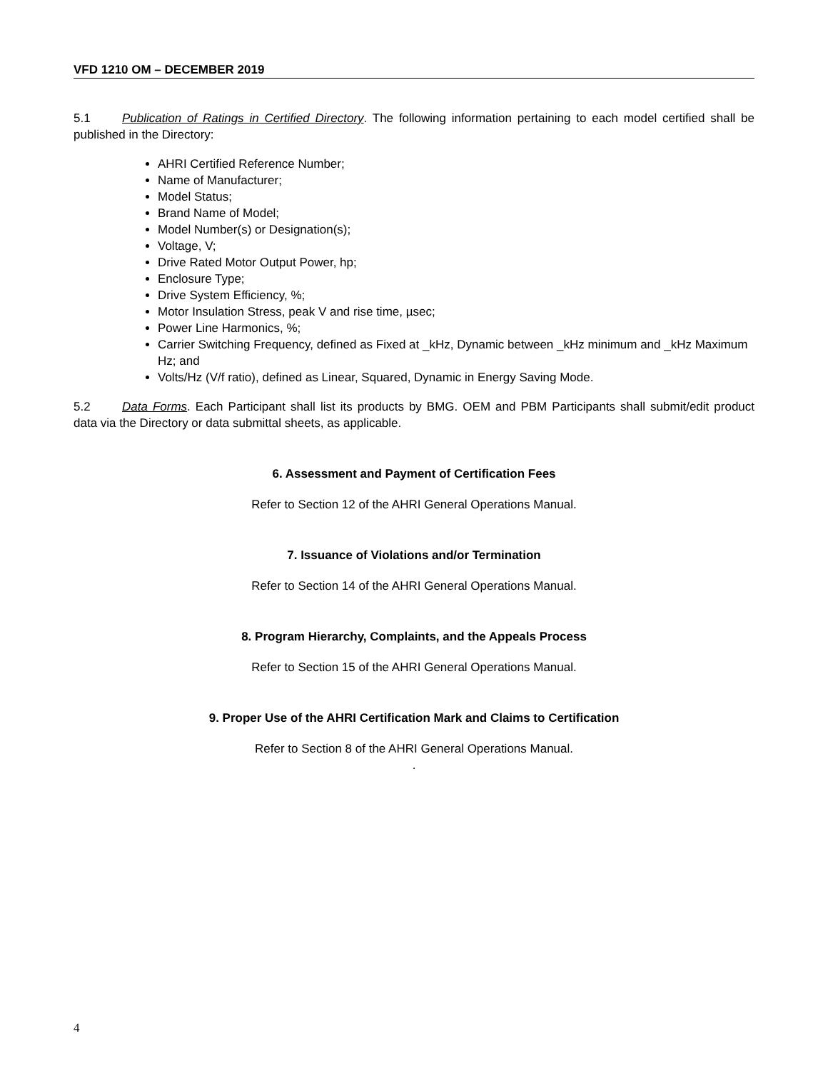VFD 1210 OM – DECEMBER 2019
5.1 Publication of Ratings in Certified Directory. The following information pertaining to each model certified shall be published in the Directory:
AHRI Certified Reference Number;
Name of Manufacturer;
Model Status;
Brand Name of Model;
Model Number(s) or Designation(s);
Voltage, V;
Drive Rated Motor Output Power, hp;
Enclosure Type;
Drive System Efficiency, %;
Motor Insulation Stress, peak V and rise time, µsec;
Power Line Harmonics, %;
Carrier Switching Frequency, defined as Fixed at _kHz, Dynamic between _kHz minimum and _kHz Maximum Hz; and
Volts/Hz (V/f ratio), defined as Linear, Squared, Dynamic in Energy Saving Mode.
5.2 Data Forms. Each Participant shall list its products by BMG. OEM and PBM Participants shall submit/edit product data via the Directory or data submittal sheets, as applicable.
6. Assessment and Payment of Certification Fees
Refer to Section 12 of the AHRI General Operations Manual.
7. Issuance of Violations and/or Termination
Refer to Section 14 of the AHRI General Operations Manual.
8. Program Hierarchy, Complaints, and the Appeals Process
Refer to Section 15 of the AHRI General Operations Manual.
9. Proper Use of the AHRI Certification Mark and Claims to Certification
Refer to Section 8 of the AHRI General Operations Manual.
.
4